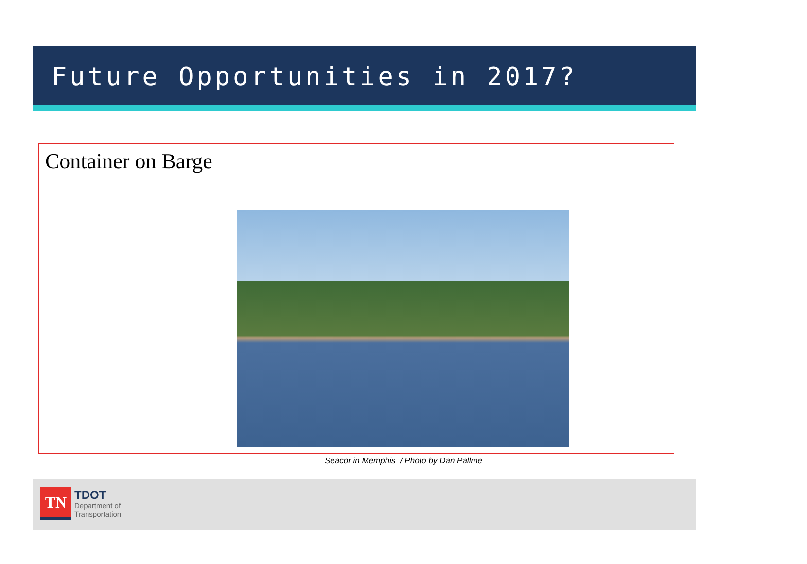Future Opportunities in 2017?
Container on Barge
Seacor in Memphis / Photo by Dan Pallme
TN
TDOT
Department of
Transportation